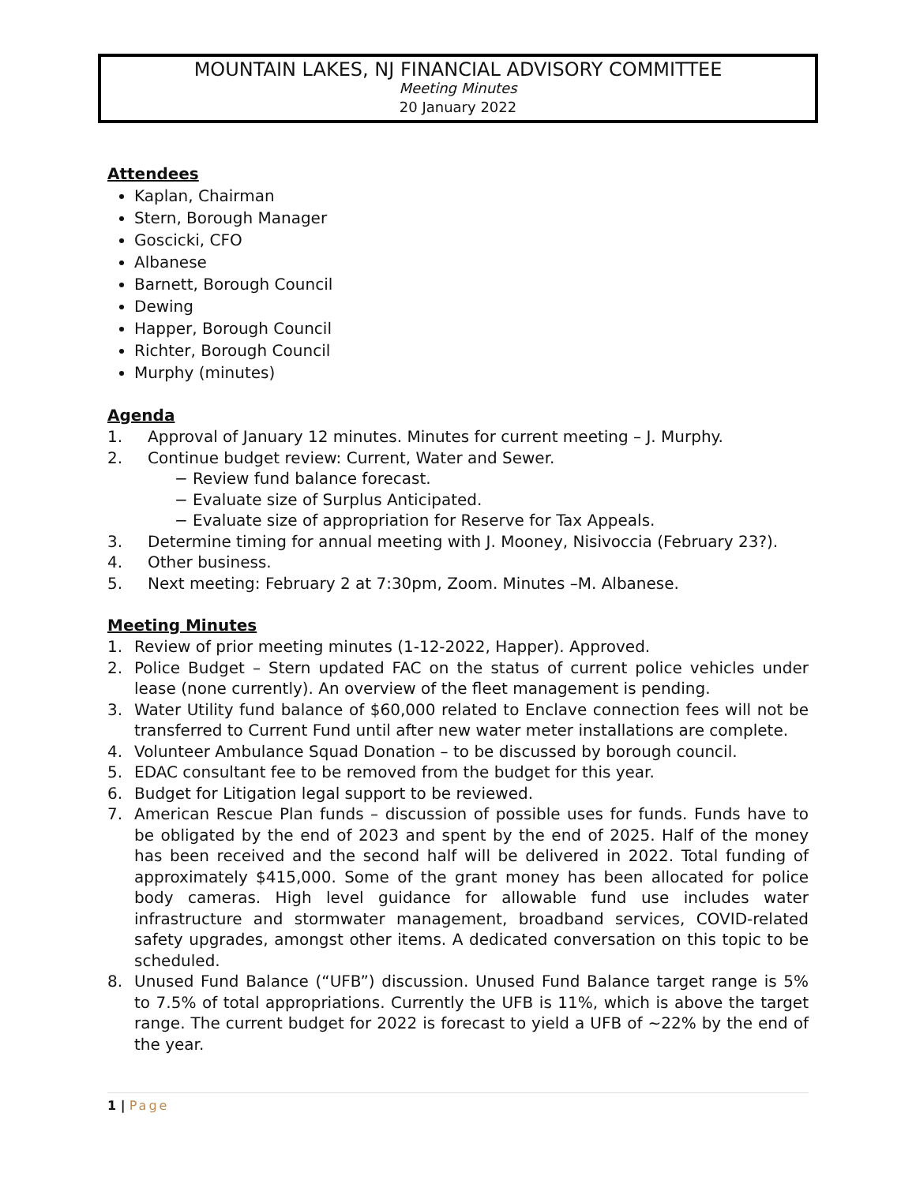MOUNTAIN LAKES, NJ FINANCIAL ADVISORY COMMITTEE
Meeting Minutes
20 January 2022
Attendees
Kaplan, Chairman
Stern, Borough Manager
Goscicki, CFO
Albanese
Barnett, Borough Council
Dewing
Happer, Borough Council
Richter, Borough Council
Murphy (minutes)
Agenda
1. Approval of January 12 minutes. Minutes for current meeting – J. Murphy.
2. Continue budget review: Current, Water and Sewer.
− Review fund balance forecast.
− Evaluate size of Surplus Anticipated.
− Evaluate size of appropriation for Reserve for Tax Appeals.
3. Determine timing for annual meeting with J. Mooney, Nisivoccia (February 23?).
4. Other business.
5. Next meeting: February 2 at 7:30pm, Zoom. Minutes –M. Albanese.
Meeting Minutes
1. Review of prior meeting minutes (1-12-2022, Happer). Approved.
2. Police Budget – Stern updated FAC on the status of current police vehicles under lease (none currently). An overview of the fleet management is pending.
3. Water Utility fund balance of $60,000 related to Enclave connection fees will not be transferred to Current Fund until after new water meter installations are complete.
4. Volunteer Ambulance Squad Donation – to be discussed by borough council.
5. EDAC consultant fee to be removed from the budget for this year.
6. Budget for Litigation legal support to be reviewed.
7. American Rescue Plan funds – discussion of possible uses for funds. Funds have to be obligated by the end of 2023 and spent by the end of 2025. Half of the money has been received and the second half will be delivered in 2022. Total funding of approximately $415,000. Some of the grant money has been allocated for police body cameras. High level guidance for allowable fund use includes water infrastructure and stormwater management, broadband services, COVID-related safety upgrades, amongst other items. A dedicated conversation on this topic to be scheduled.
8. Unused Fund Balance (“UFB”) discussion. Unused Fund Balance target range is 5% to 7.5% of total appropriations. Currently the UFB is 11%, which is above the target range. The current budget for 2022 is forecast to yield a UFB of ~22% by the end of the year.
1 | Page